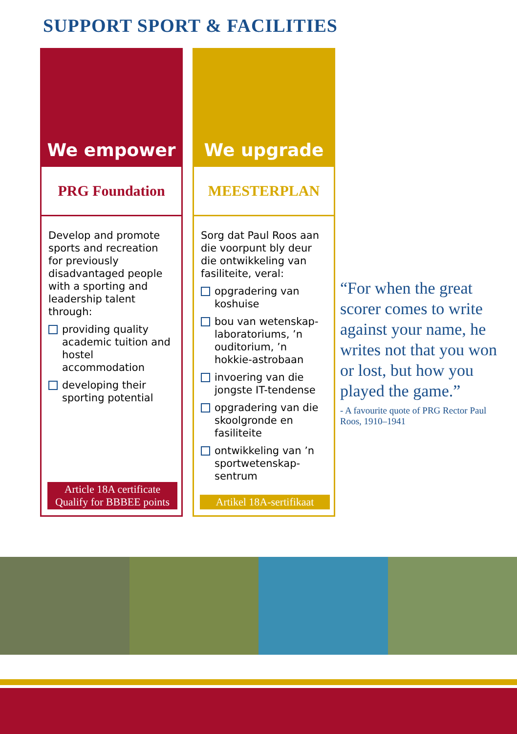SUPPORT SPORT & FACILITIES
We empower
PRG Foundation
Develop and promote sports and recreation for previously disadvantaged people with a sporting and leadership talent through:
providing quality academic tuition and hostel accommodation
developing their sporting potential
Article 18A certificate
Qualify for BBBEE points
We upgrade
MEESTERPLAN
Sorg dat Paul Roos aan die voorpunt bly deur die ontwikkeling van fasiliteite, veral:
opgradering van koshuise
bou van wetenskap-laboratoriums, ’n ouditorium, ’n hokkie-astrobaan
invoering van die jongste IT-tendense
opgradering van die skoolgronde en fasiliteite
ontwikkeling van ’n sportwetenskap-sentrum
Artikel 18A-sertifikaat
“For when the great scorer comes to write against your name, he writes not that you won or lost, but how you played the game.”
- A favourite quote of PRG Rector Paul Roos, 1910–1941